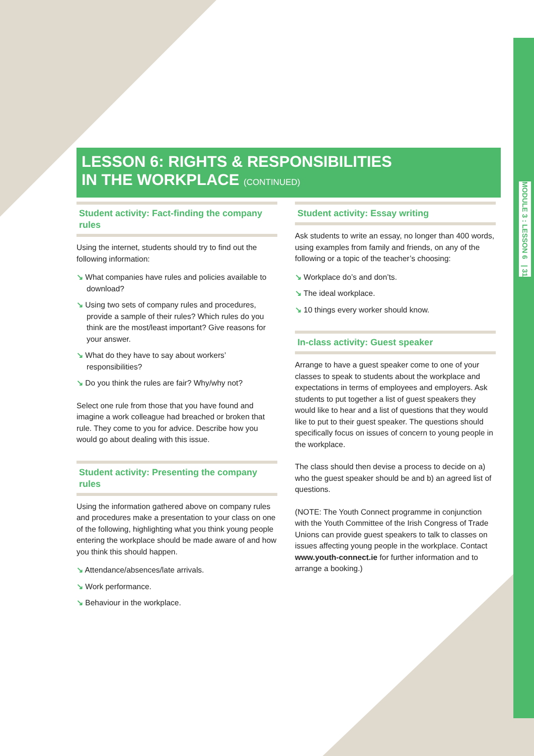MODULE 3 : LESSON 6 | 31
LESSON 6: RIGHTS & RESPONSIBILITIES
IN THE WORKPLACE (CONTINUED)
Student activity: Fact-finding the company rules
Using the internet, students should try to find out the following information:
↘ What companies have rules and policies available to download?
↘ Using two sets of company rules and procedures, provide a sample of their rules? Which rules do you think are the most/least important? Give reasons for your answer.
↘ What do they have to say about workers’ responsibilities?
↘ Do you think the rules are fair? Why/why not?
Select one rule from those that you have found and imagine a work colleague had breached or broken that rule. They come to you for advice. Describe how you would go about dealing with this issue.
Student activity: Presenting the company rules
Using the information gathered above on company rules and procedures make a presentation to your class on one of the following, highlighting what you think young people entering the workplace should be made aware of and how you think this should happen.
↘ Attendance/absences/late arrivals.
↘ Work performance.
↘ Behaviour in the workplace.
Student activity: Essay writing
Ask students to write an essay, no longer than 400 words, using examples from family and friends, on any of the following or a topic of the teacher’s choosing:
↘ Workplace do’s and don’ts.
↘ The ideal workplace.
↘ 10 things every worker should know.
In-class activity: Guest speaker
Arrange to have a guest speaker come to one of your classes to speak to students about the workplace and expectations in terms of employees and employers. Ask students to put together a list of guest speakers they would like to hear and a list of questions that they would like to put to their guest speaker. The questions should specifically focus on issues of concern to young people in the workplace.
The class should then devise a process to decide on a) who the guest speaker should be and b) an agreed list of questions.
(NOTE: The Youth Connect programme in conjunction with the Youth Committee of the Irish Congress of Trade Unions can provide guest speakers to talk to classes on issues affecting young people in the workplace. Contact www.youth-connect.ie for further information and to arrange a booking.)